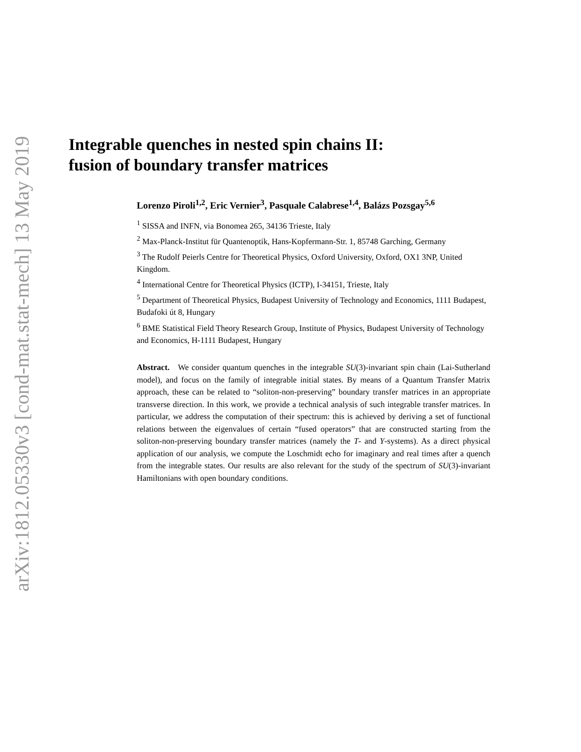arXiv:1812.05330v3 [cond-mat.stat-mech] 13 May 2019
Integrable quenches in nested spin chains II:
fusion of boundary transfer matrices
Lorenzo Piroli<sup>1,2</sup>, Eric Vernier<sup>3</sup>, Pasquale Calabrese<sup>1,4</sup>, Balázs Pozsgay<sup>5,6</sup>
<sup>1</sup> SISSA and INFN, via Bonomea 265, 34136 Trieste, Italy
<sup>2</sup> Max-Planck-Institut für Quantenoptik, Hans-Kopfermann-Str. 1, 85748 Garching, Germany
<sup>3</sup> The Rudolf Peierls Centre for Theoretical Physics, Oxford University, Oxford, OX1 3NP, United Kingdom.
<sup>4</sup> International Centre for Theoretical Physics (ICTP), I-34151, Trieste, Italy
<sup>5</sup> Department of Theoretical Physics, Budapest University of Technology and Economics, 1111 Budapest, Budafoki út 8, Hungary
<sup>6</sup> BME Statistical Field Theory Research Group, Institute of Physics, Budapest University of Technology and Economics, H-1111 Budapest, Hungary
Abstract. We consider quantum quenches in the integrable SU(3)-invariant spin chain (Lai-Sutherland model), and focus on the family of integrable initial states. By means of a Quantum Transfer Matrix approach, these can be related to “soliton-non-preserving” boundary transfer matrices in an appropriate transverse direction. In this work, we provide a technical analysis of such integrable transfer matrices. In particular, we address the computation of their spectrum: this is achieved by deriving a set of functional relations between the eigenvalues of certain “fused operators” that are constructed starting from the soliton-non-preserving boundary transfer matrices (namely the T- and Y-systems). As a direct physical application of our analysis, we compute the Loschmidt echo for imaginary and real times after a quench from the integrable states. Our results are also relevant for the study of the spectrum of SU(3)-invariant Hamiltonians with open boundary conditions.